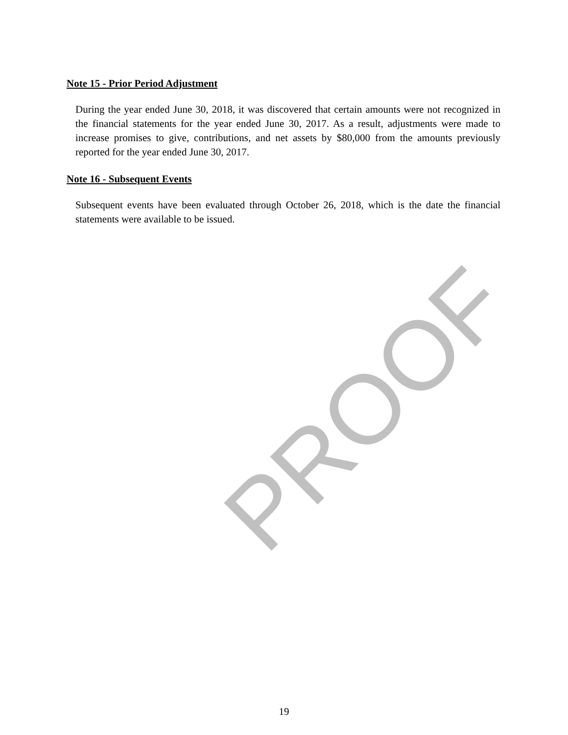PROOF
Note 15 - Prior Period Adjustment
During the year ended June 30, 2018, it was discovered that certain amounts were not recognized in the financial statements for the year ended June 30, 2017. As a result, adjustments were made to increase promises to give, contributions, and net assets by $80,000 from the amounts previously reported for the year ended June 30, 2017.
Note 16 - Subsequent Events
Subsequent events have been evaluated through October 26, 2018, which is the date the financial statements were available to be issued.
19